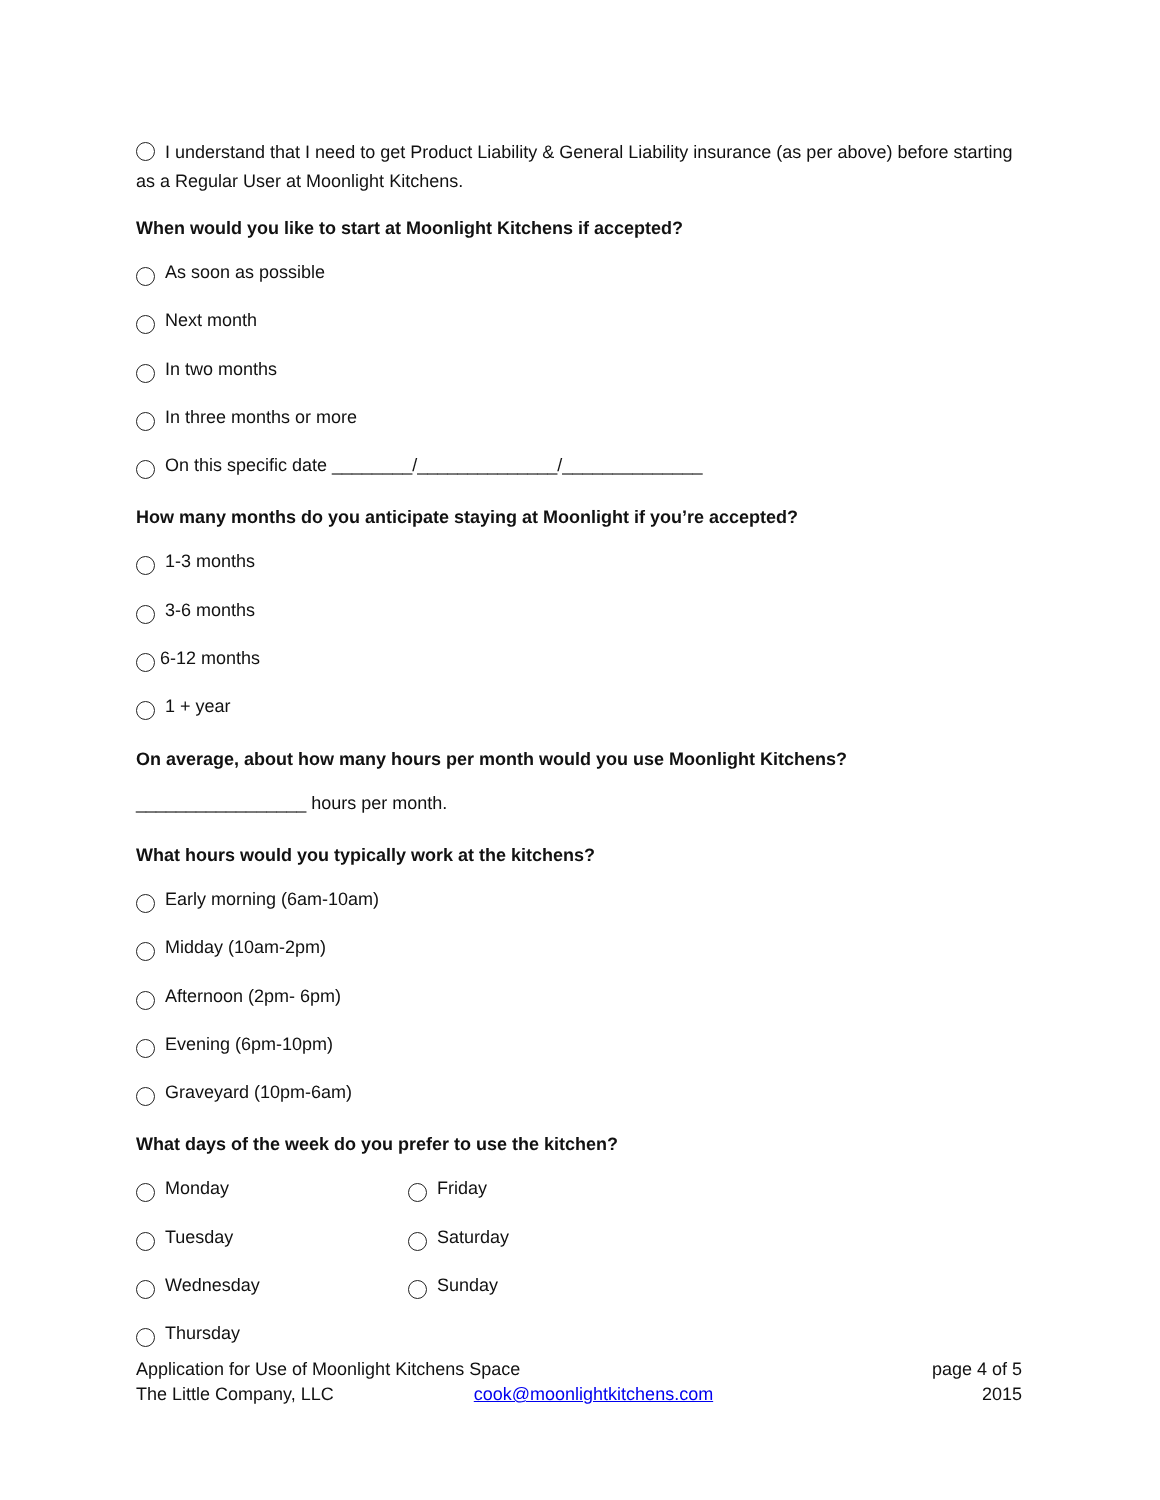I understand that I need to get Product Liability & General Liability insurance (as per above) before starting as a Regular User at Moonlight Kitchens.
When would you like to start at Moonlight Kitchens if accepted?
As soon as possible
Next month
In two months
In three months or more
On this specific date ________/______________/______________
How many months do you anticipate staying at Moonlight if you’re accepted?
1-3 months
3-6 months
6-12 months
1 + year
On average, about how many hours per month would you use Moonlight Kitchens?
_________________ hours per month.
What hours would you typically work at the kitchens?
Early morning (6am-10am)
Midday (10am-2pm)
Afternoon (2pm- 6pm)
Evening (6pm-10pm)
Graveyard (10pm-6am)
What days of the week do you prefer to use the kitchen?
Monday Friday
Tuesday Saturday
Wednesday Sunday
Thursday
Application for Use of Moonlight Kitchens Space page 4 of 5
The Little Company, LLC cook@moonlightkitchens.com 2015